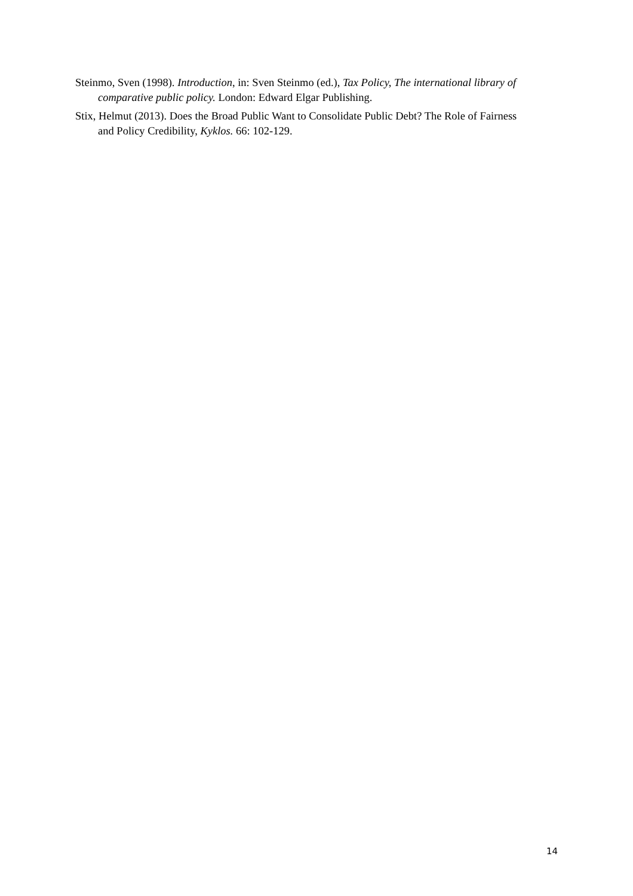Steinmo, Sven (1998). Introduction, in: Sven Steinmo (ed.), Tax Policy, The international library of comparative public policy. London: Edward Elgar Publishing.
Stix, Helmut (2013). Does the Broad Public Want to Consolidate Public Debt? The Role of Fairness and Policy Credibility, Kyklos. 66: 102-129.
14